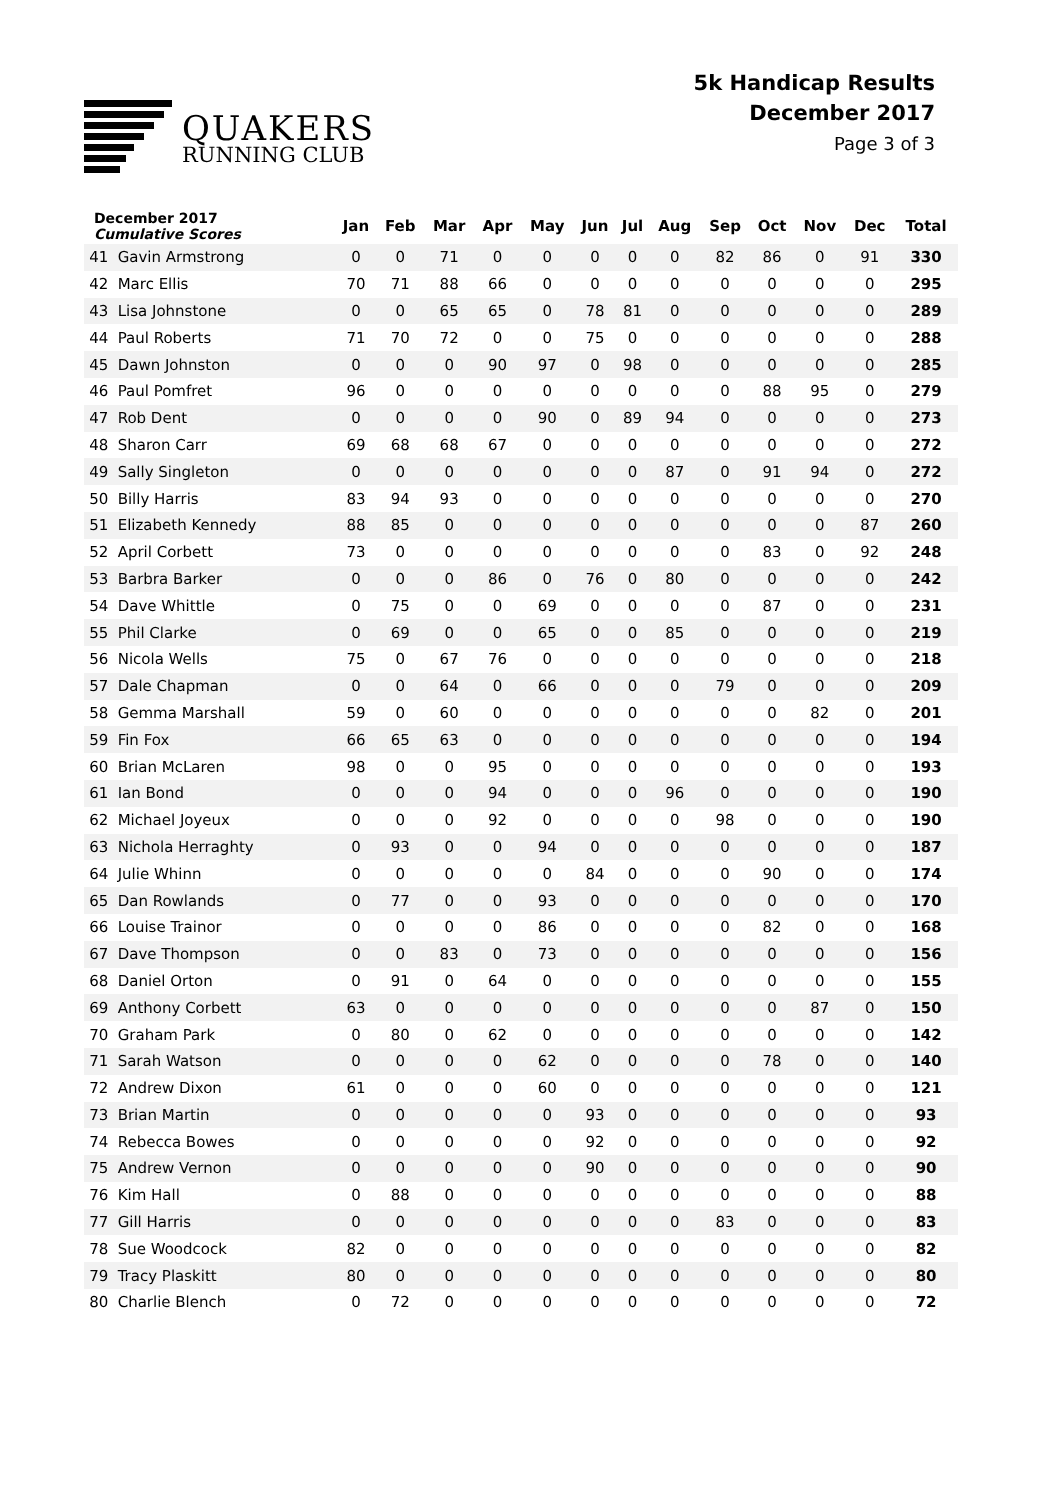QUAKERS
RUNNING CLUB
5k Handicap Results
December 2017
Page 3 of 3
| December 2017 Cumulative Scores | | Jan | Feb | Mar | Apr | May | Jun | Jul | Aug | Sep | Oct | Nov | Dec | Total |
| --- | --- | --- | --- | --- | --- | --- | --- | --- | --- | --- | --- | --- | --- | --- |
| 41 | Gavin Armstrong | 0 | 0 | 71 | 0 | 0 | 0 | 0 | 0 | 82 | 86 | 0 | 91 | 330 |
| 42 | Marc Ellis | 70 | 71 | 88 | 66 | 0 | 0 | 0 | 0 | 0 | 0 | 0 | 0 | 295 |
| 43 | Lisa Johnstone | 0 | 0 | 65 | 65 | 0 | 78 | 81 | 0 | 0 | 0 | 0 | 0 | 289 |
| 44 | Paul Roberts | 71 | 70 | 72 | 0 | 0 | 75 | 0 | 0 | 0 | 0 | 0 | 0 | 288 |
| 45 | Dawn Johnston | 0 | 0 | 0 | 90 | 97 | 0 | 98 | 0 | 0 | 0 | 0 | 0 | 285 |
| 46 | Paul Pomfret | 96 | 0 | 0 | 0 | 0 | 0 | 0 | 0 | 0 | 88 | 95 | 0 | 279 |
| 47 | Rob Dent | 0 | 0 | 0 | 0 | 90 | 0 | 89 | 94 | 0 | 0 | 0 | 0 | 273 |
| 48 | Sharon Carr | 69 | 68 | 68 | 67 | 0 | 0 | 0 | 0 | 0 | 0 | 0 | 0 | 272 |
| 49 | Sally Singleton | 0 | 0 | 0 | 0 | 0 | 0 | 0 | 87 | 0 | 91 | 94 | 0 | 272 |
| 50 | Billy Harris | 83 | 94 | 93 | 0 | 0 | 0 | 0 | 0 | 0 | 0 | 0 | 0 | 270 |
| 51 | Elizabeth Kennedy | 88 | 85 | 0 | 0 | 0 | 0 | 0 | 0 | 0 | 0 | 0 | 87 | 260 |
| 52 | April Corbett | 73 | 0 | 0 | 0 | 0 | 0 | 0 | 0 | 0 | 83 | 0 | 92 | 248 |
| 53 | Barbra Barker | 0 | 0 | 0 | 86 | 0 | 76 | 0 | 80 | 0 | 0 | 0 | 0 | 242 |
| 54 | Dave Whittle | 0 | 75 | 0 | 0 | 69 | 0 | 0 | 0 | 0 | 87 | 0 | 0 | 231 |
| 55 | Phil Clarke | 0 | 69 | 0 | 0 | 65 | 0 | 0 | 85 | 0 | 0 | 0 | 0 | 219 |
| 56 | Nicola Wells | 75 | 0 | 67 | 76 | 0 | 0 | 0 | 0 | 0 | 0 | 0 | 0 | 218 |
| 57 | Dale Chapman | 0 | 0 | 64 | 0 | 66 | 0 | 0 | 0 | 79 | 0 | 0 | 0 | 209 |
| 58 | Gemma Marshall | 59 | 0 | 60 | 0 | 0 | 0 | 0 | 0 | 0 | 0 | 82 | 0 | 201 |
| 59 | Fin Fox | 66 | 65 | 63 | 0 | 0 | 0 | 0 | 0 | 0 | 0 | 0 | 0 | 194 |
| 60 | Brian McLaren | 98 | 0 | 0 | 95 | 0 | 0 | 0 | 0 | 0 | 0 | 0 | 0 | 193 |
| 61 | Ian Bond | 0 | 0 | 0 | 94 | 0 | 0 | 0 | 96 | 0 | 0 | 0 | 0 | 190 |
| 62 | Michael Joyeux | 0 | 0 | 0 | 92 | 0 | 0 | 0 | 0 | 98 | 0 | 0 | 0 | 190 |
| 63 | Nichola Herraghty | 0 | 93 | 0 | 0 | 94 | 0 | 0 | 0 | 0 | 0 | 0 | 0 | 187 |
| 64 | Julie Whinn | 0 | 0 | 0 | 0 | 0 | 84 | 0 | 0 | 0 | 90 | 0 | 0 | 174 |
| 65 | Dan Rowlands | 0 | 77 | 0 | 0 | 93 | 0 | 0 | 0 | 0 | 0 | 0 | 0 | 170 |
| 66 | Louise Trainor | 0 | 0 | 0 | 0 | 86 | 0 | 0 | 0 | 0 | 82 | 0 | 0 | 168 |
| 67 | Dave Thompson | 0 | 0 | 83 | 0 | 73 | 0 | 0 | 0 | 0 | 0 | 0 | 0 | 156 |
| 68 | Daniel Orton | 0 | 91 | 0 | 64 | 0 | 0 | 0 | 0 | 0 | 0 | 0 | 0 | 155 |
| 69 | Anthony Corbett | 63 | 0 | 0 | 0 | 0 | 0 | 0 | 0 | 0 | 0 | 87 | 0 | 150 |
| 70 | Graham Park | 0 | 80 | 0 | 62 | 0 | 0 | 0 | 0 | 0 | 0 | 0 | 0 | 142 |
| 71 | Sarah Watson | 0 | 0 | 0 | 0 | 62 | 0 | 0 | 0 | 0 | 78 | 0 | 0 | 140 |
| 72 | Andrew Dixon | 61 | 0 | 0 | 0 | 60 | 0 | 0 | 0 | 0 | 0 | 0 | 0 | 121 |
| 73 | Brian Martin | 0 | 0 | 0 | 0 | 0 | 93 | 0 | 0 | 0 | 0 | 0 | 0 | 93 |
| 74 | Rebecca Bowes | 0 | 0 | 0 | 0 | 0 | 92 | 0 | 0 | 0 | 0 | 0 | 0 | 92 |
| 75 | Andrew Vernon | 0 | 0 | 0 | 0 | 0 | 90 | 0 | 0 | 0 | 0 | 0 | 0 | 90 |
| 76 | Kim Hall | 0 | 88 | 0 | 0 | 0 | 0 | 0 | 0 | 0 | 0 | 0 | 0 | 88 |
| 77 | Gill Harris | 0 | 0 | 0 | 0 | 0 | 0 | 0 | 0 | 83 | 0 | 0 | 0 | 83 |
| 78 | Sue Woodcock | 82 | 0 | 0 | 0 | 0 | 0 | 0 | 0 | 0 | 0 | 0 | 0 | 82 |
| 79 | Tracy Plaskitt | 80 | 0 | 0 | 0 | 0 | 0 | 0 | 0 | 0 | 0 | 0 | 0 | 80 |
| 80 | Charlie Blench | 0 | 72 | 0 | 0 | 0 | 0 | 0 | 0 | 0 | 0 | 0 | 0 | 72 |